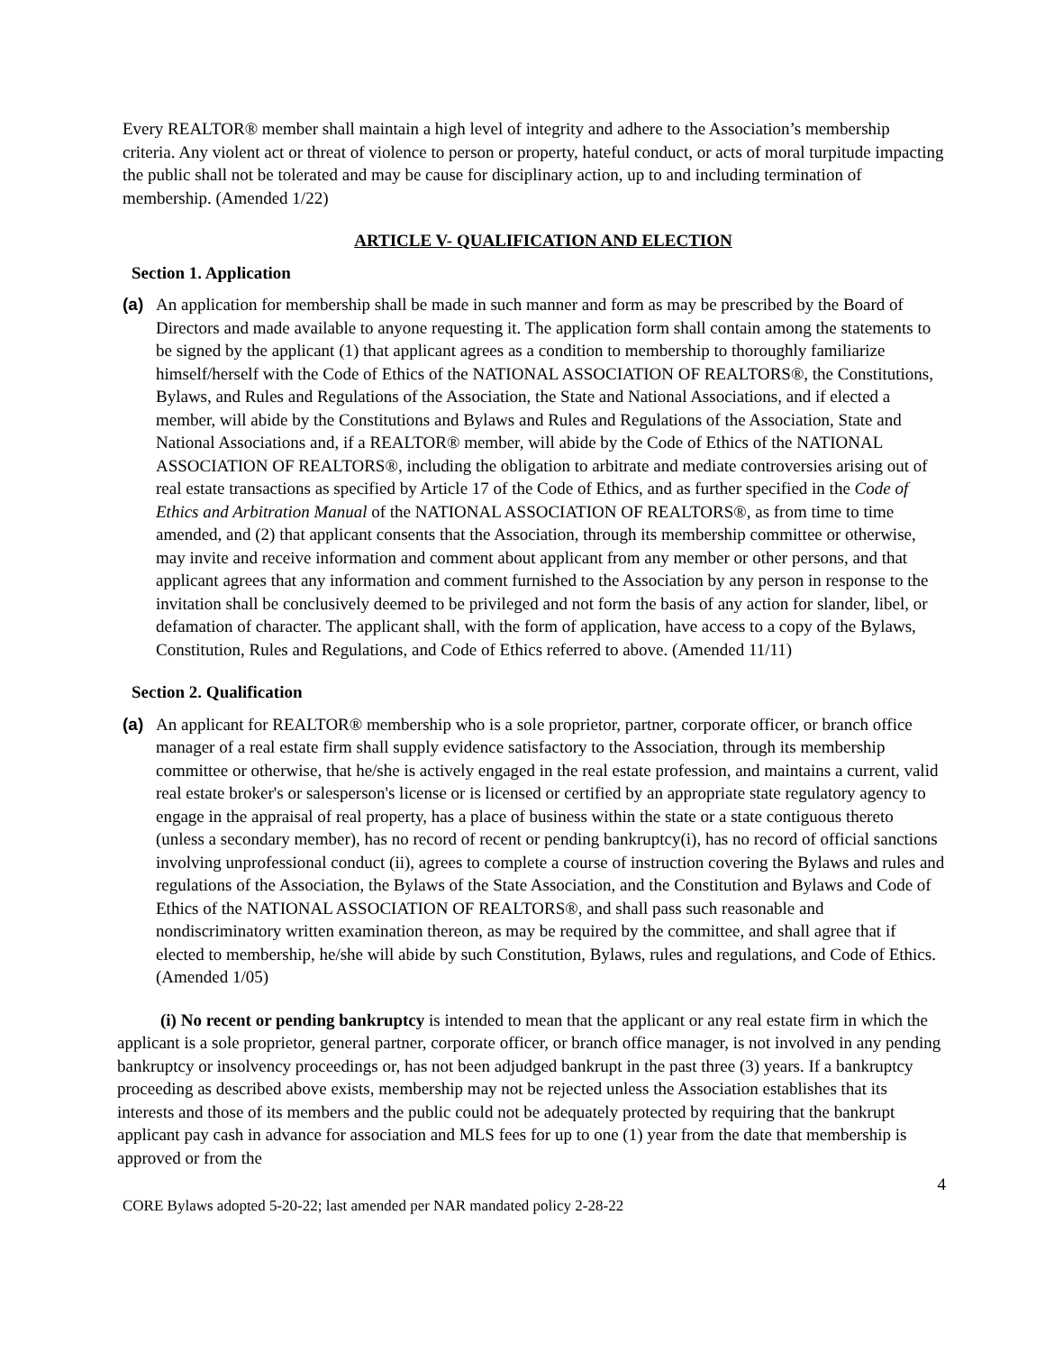Every REALTOR® member shall maintain a high level of integrity and adhere to the Association’s membership criteria. Any violent act or threat of violence to person or property, hateful conduct, or acts of moral turpitude impacting the public shall not be tolerated and may be cause for disciplinary action, up to and including termination of membership. (Amended 1/22)
ARTICLE V- QUALIFICATION AND ELECTION
Section 1. Application
(a) An application for membership shall be made in such manner and form as may be prescribed by the Board of Directors and made available to anyone requesting it. The application form shall contain among the statements to be signed by the applicant (1) that applicant agrees as a condition to membership to thoroughly familiarize himself/herself with the Code of Ethics of the NATIONAL ASSOCIATION OF REALTORS®, the Constitutions, Bylaws, and Rules and Regulations of the Association, the State and National Associations, and if elected a member, will abide by the Constitutions and Bylaws and Rules and Regulations of the Association, State and National Associations and, if a REALTOR® member, will abide by the Code of Ethics of the NATIONAL ASSOCIATION OF REALTORS®, including the obligation to arbitrate and mediate controversies arising out of real estate transactions as specified by Article 17 of the Code of Ethics, and as further specified in the Code of Ethics and Arbitration Manual of the NATIONAL ASSOCIATION OF REALTORS®, as from time to time amended, and (2) that applicant consents that the Association, through its membership committee or otherwise, may invite and receive information and comment about applicant from any member or other persons, and that applicant agrees that any information and comment furnished to the Association by any person in response to the invitation shall be conclusively deemed to be privileged and not form the basis of any action for slander, libel, or defamation of character. The applicant shall, with the form of application, have access to a copy of the Bylaws, Constitution, Rules and Regulations, and Code of Ethics referred to above. (Amended 11/11)
Section 2. Qualification
(a) An applicant for REALTOR® membership who is a sole proprietor, partner, corporate officer, or branch office manager of a real estate firm shall supply evidence satisfactory to the Association, through its membership committee or otherwise, that he/she is actively engaged in the real estate profession, and maintains a current, valid real estate broker's or salesperson's license or is licensed or certified by an appropriate state regulatory agency to engage in the appraisal of real property, has a place of business within the state or a state contiguous thereto (unless a secondary member), has no record of recent or pending bankruptcy(i), has no record of official sanctions involving unprofessional conduct (ii), agrees to complete a course of instruction covering the Bylaws and rules and regulations of the Association, the Bylaws of the State Association, and the Constitution and Bylaws and Code of Ethics of the NATIONAL ASSOCIATION OF REALTORS®, and shall pass such reasonable and nondiscriminatory written examination thereon, as may be required by the committee, and shall agree that if elected to membership, he/she will abide by such Constitution, Bylaws, rules and regulations, and Code of Ethics. (Amended 1/05)
(i) No recent or pending bankruptcy is intended to mean that the applicant or any real estate firm in which the applicant is a sole proprietor, general partner, corporate officer, or branch office manager, is not involved in any pending bankruptcy or insolvency proceedings or, has not been adjudged bankrupt in the past three (3) years. If a bankruptcy proceeding as described above exists, membership may not be rejected unless the Association establishes that its interests and those of its members and the public could not be adequately protected by requiring that the bankrupt applicant pay cash in advance for association and MLS fees for up to one (1) year from the date that membership is approved or from the
4
CORE Bylaws adopted 5-20-22; last amended per NAR mandated policy 2-28-22